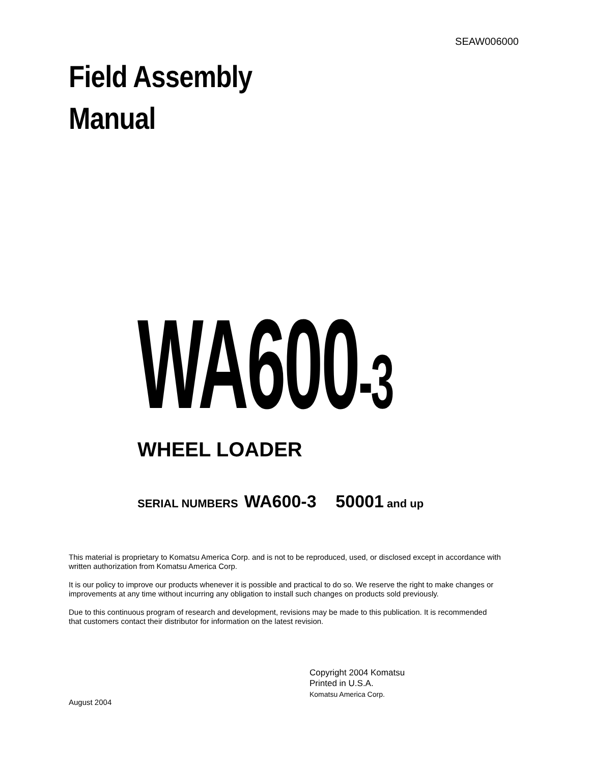SEAW006000
Field Assembly
Manual
WA600-3 WHEEL LOADER
SERIAL NUMBERS WA600-3 50001 and up
This material is proprietary to Komatsu America Corp. and is not to be reproduced, used, or disclosed except in accordance with written authorization from Komatsu America Corp.
It is our policy to improve our products whenever it is possible and practical to do so. We reserve the right to make changes or improvements at any time without incurring any obligation to install such changes on products sold previously.
Due to this continuous program of research and development, revisions may be made to this publication. It is recommended that customers contact their distributor for information on the latest revision.
Copyright 2004 Komatsu
Printed in U.S.A.
Komatsu America Corp.
August 2004